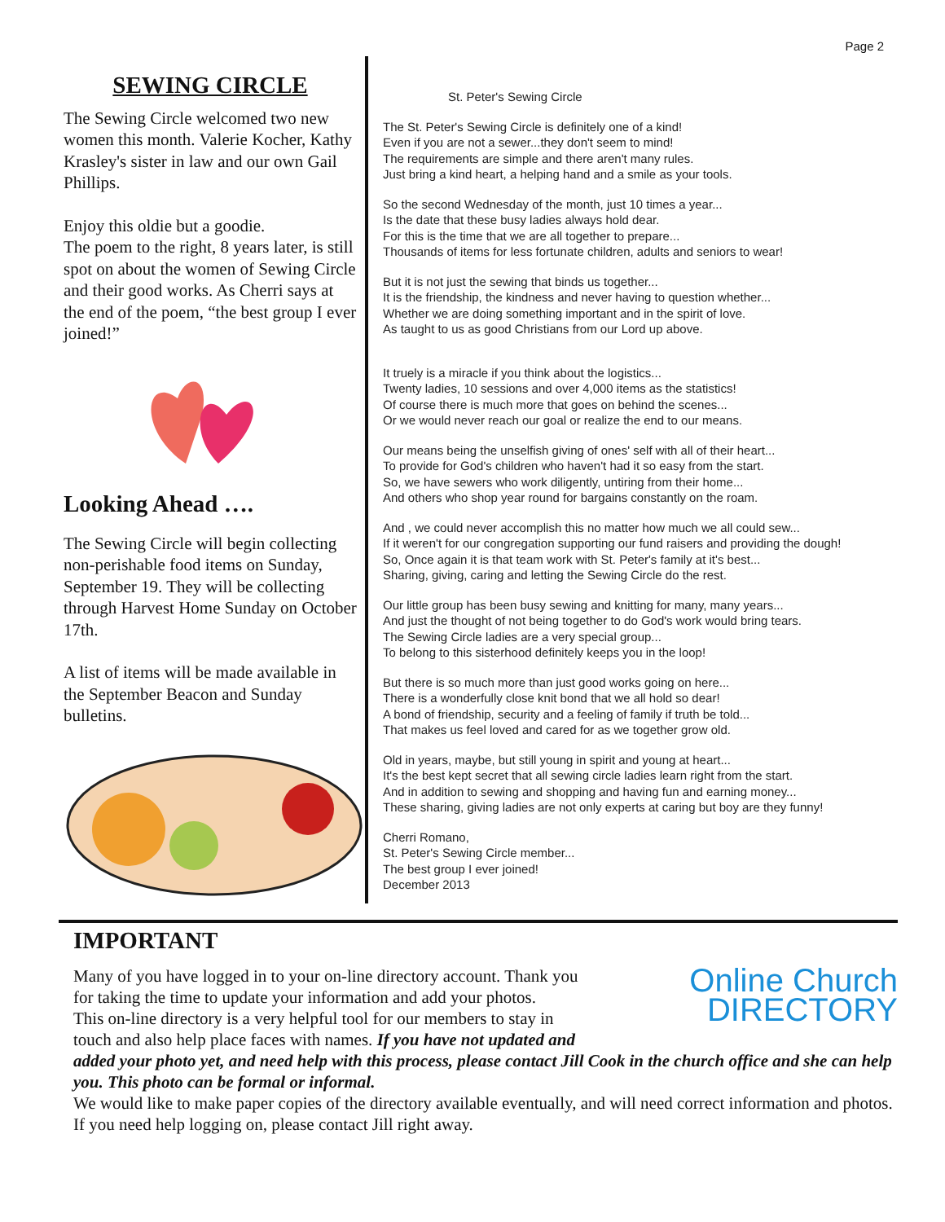Page 2
SEWING CIRCLE
The Sewing Circle welcomed two new women this month. Valerie Kocher, Kathy Krasley's sister in law and our own Gail Phillips.
Enjoy this oldie but a goodie.
The poem to the right, 8 years later, is still spot on about the women of Sewing Circle and their good works. As Cherri says at the end of the poem, “the best group I ever joined!”
Looking Ahead ….
The Sewing Circle will begin collecting non-perishable food items on Sunday, September 19. They will be collecting through Harvest Home Sunday on October 17th.
A list of items will be made available in the September Beacon and Sunday bulletins.
St. Peter's Sewing Circle
The St. Peter's Sewing Circle is definitely one of a kind!
Even if you are not a sewer...they don't seem to mind!
The requirements are simple and there aren't many rules.
Just bring a kind heart, a helping hand and a smile as your tools.
So the second Wednesday of the month, just 10 times a year...
Is the date that these busy ladies always hold dear.
For this is the time that we are all together to prepare...
Thousands of items for less fortunate children, adults and seniors to wear!
But it is not just the sewing that binds us together...
It is the friendship, the kindness and never having to question whether...
Whether we are doing something important and in the spirit of love.
As taught to us as good Christians from our Lord up above.
It truely is a miracle if you think about the logistics...
Twenty ladies, 10 sessions and over 4,000 items as the statistics!
Of course there is much more that goes on behind the scenes...
Or we would never reach our goal or realize the end to our means.
Our means being the unselfish giving of ones' self with all of their heart...
To provide for God's children who haven't had it so easy from the start.
So, we have sewers who work diligently, untiring from their home...
And others who shop year round for bargains constantly on the roam.
And , we could never accomplish this no matter how much we all could sew...
If it weren't for our congregation supporting our fund raisers and providing the dough!
So, Once again it is that team work with St. Peter's family at it's best...
Sharing, giving, caring and letting the Sewing Circle do the rest.
Our little group has been busy sewing and knitting for many, many years...
And just the thought of not being together to do God's work would bring tears.
The Sewing Circle ladies are a very special group...
To belong to this sisterhood definitely keeps you in the loop!
But there is so much more than just good works going on here...
There is a wonderfully close knit bond that we all hold so dear!
A bond of friendship, security and a feeling of family if truth be told...
That makes us feel loved and cared for as we together grow old.
Old in years, maybe, but still young in spirit and young at heart...
It's the best kept secret that all sewing circle ladies learn right from the start.
And in addition to sewing and shopping and having fun and earning money...
These sharing, giving ladies are not only experts at caring but boy are they funny!
Cherri Romano,
St. Peter's Sewing Circle member...
The best group I ever joined!
December 2013
IMPORTANT
Online Church
DIRECTORY
Many of you have logged in to your on-line directory account. Thank you for taking the time to update your information and add your photos.
This on-line directory is a very helpful tool for our members to stay in touch and also help place faces with names. If you have not updated and added your photo yet, and need help with this process, please contact Jill Cook in the church office and she can help you. This photo can be formal or informal.
We would like to make paper copies of the directory available eventually, and will need correct information and photos. If you need help logging on, please contact Jill right away.